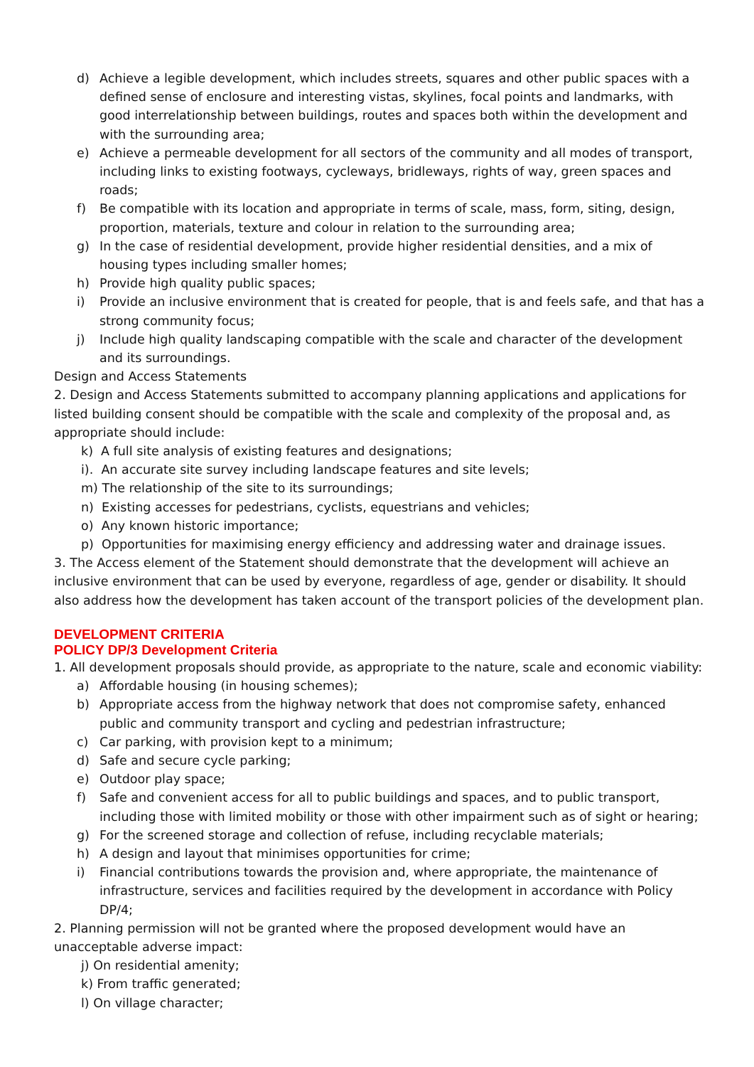d) Achieve a legible development, which includes streets, squares and other public spaces with a defined sense of enclosure and interesting vistas, skylines, focal points and landmarks, with good interrelationship between buildings, routes and spaces both within the development and with the surrounding area;
e) Achieve a permeable development for all sectors of the community and all modes of transport, including links to existing footways, cycleways, bridleways, rights of way, green spaces and roads;
f) Be compatible with its location and appropriate in terms of scale, mass, form, siting, design, proportion, materials, texture and colour in relation to the surrounding area;
g) In the case of residential development, provide higher residential densities, and a mix of housing types including smaller homes;
h) Provide high quality public spaces;
i) Provide an inclusive environment that is created for people, that is and feels safe, and that has a strong community focus;
j) Include high quality landscaping compatible with the scale and character of the development and its surroundings.
Design and Access Statements
2. Design and Access Statements submitted to accompany planning applications and applications for listed building consent should be compatible with the scale and complexity of the proposal and, as appropriate should include:
k) A full site analysis of existing features and designations;
i). An accurate site survey including landscape features and site levels;
m) The relationship of the site to its surroundings;
n) Existing accesses for pedestrians, cyclists, equestrians and vehicles;
o) Any known historic importance;
p) Opportunities for maximising energy efficiency and addressing water and drainage issues.
3. The Access element of the Statement should demonstrate that the development will achieve an inclusive environment that can be used by everyone, regardless of age, gender or disability. It should also address how the development has taken account of the transport policies of the development plan.
DEVELOPMENT CRITERIA
POLICY DP/3 Development Criteria
1. All development proposals should provide, as appropriate to the nature, scale and economic viability:
a) Affordable housing (in housing schemes);
b) Appropriate access from the highway network that does not compromise safety, enhanced public and community transport and cycling and pedestrian infrastructure;
c) Car parking, with provision kept to a minimum;
d) Safe and secure cycle parking;
e) Outdoor play space;
f) Safe and convenient access for all to public buildings and spaces, and to public transport, including those with limited mobility or those with other impairment such as of sight or hearing;
g) For the screened storage and collection of refuse, including recyclable materials;
h) A design and layout that minimises opportunities for crime;
i) Financial contributions towards the provision and, where appropriate, the maintenance of infrastructure, services and facilities required by the development in accordance with Policy DP/4;
2. Planning permission will not be granted where the proposed development would have an unacceptable adverse impact:
j) On residential amenity;
k) From traffic generated;
l) On village character;